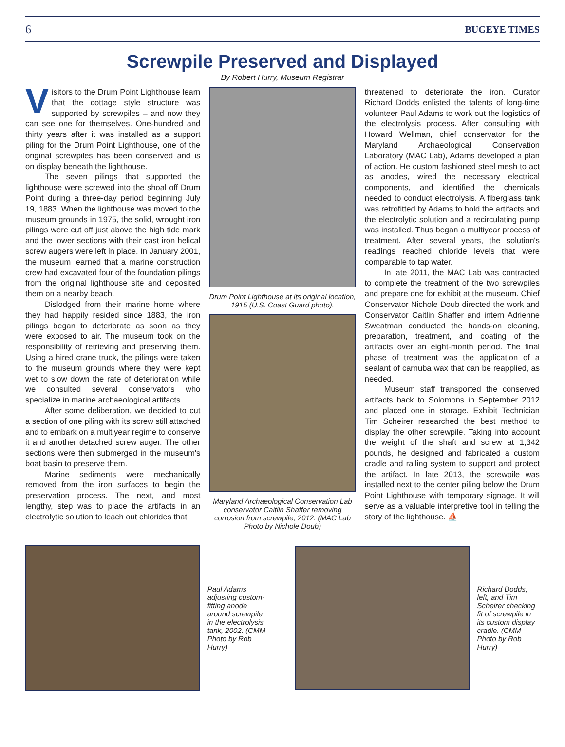6 BUGEYE TIMES
Screwpile Preserved and Displayed
By Robert Hurry, Museum Registrar
Visitors to the Drum Point Lighthouse learn that the cottage style structure was supported by screwpiles – and now they can see one for themselves. One-hundred and thirty years after it was installed as a support piling for the Drum Point Lighthouse, one of the original screwpiles has been conserved and is on display beneath the lighthouse.
The seven pilings that supported the lighthouse were screwed into the shoal off Drum Point during a three-day period beginning July 19, 1883. When the lighthouse was moved to the museum grounds in 1975, the solid, wrought iron pilings were cut off just above the high tide mark and the lower sections with their cast iron helical screw augers were left in place. In January 2001, the museum learned that a marine construction crew had excavated four of the foundation pilings from the original lighthouse site and deposited them on a nearby beach.
Dislodged from their marine home where they had happily resided since 1883, the iron pilings began to deteriorate as soon as they were exposed to air. The museum took on the responsibility of retrieving and preserving them. Using a hired crane truck, the pilings were taken to the museum grounds where they were kept wet to slow down the rate of deterioration while we consulted several conservators who specialize in marine archaeological artifacts.
After some deliberation, we decided to cut a section of one piling with its screw still attached and to embark on a multiyear regime to conserve it and another detached screw auger. The other sections were then submerged in the museum's boat basin to preserve them.
Marine sediments were mechanically removed from the iron surfaces to begin the preservation process. The next, and most lengthy, step was to place the artifacts in an electrolytic solution to leach out chlorides that
Drum Point Lighthouse at its original location, 1915 (U.S. Coast Guard photo).
Maryland Archaeological Conservation Lab conservator Caitlin Shaffer removing corrosion from screwpile, 2012. (MAC Lab Photo by Nichole Doub)
threatened to deteriorate the iron. Curator Richard Dodds enlisted the talents of long-time volunteer Paul Adams to work out the logistics of the electrolysis process. After consulting with Howard Wellman, chief conservator for the Maryland Archaeological Conservation Laboratory (MAC Lab), Adams developed a plan of action. He custom fashioned steel mesh to act as anodes, wired the necessary electrical components, and identified the chemicals needed to conduct electrolysis. A fiberglass tank was retrofitted by Adams to hold the artifacts and the electrolytic solution and a recirculating pump was installed. Thus began a multiyear process of treatment. After several years, the solution's readings reached chloride levels that were comparable to tap water.
In late 2011, the MAC Lab was contracted to complete the treatment of the two screwpiles and prepare one for exhibit at the museum. Chief Conservator Nichole Doub directed the work and Conservator Caitlin Shaffer and intern Adrienne Sweatman conducted the hands-on cleaning, preparation, treatment, and coating of the artifacts over an eight-month period. The final phase of treatment was the application of a sealant of carnuba wax that can be reapplied, as needed.
Museum staff transported the conserved artifacts back to Solomons in September 2012 and placed one in storage. Exhibit Technician Tim Scheirer researched the best method to display the other screwpile. Taking into account the weight of the shaft and screw at 1,342 pounds, he designed and fabricated a custom cradle and railing system to support and protect the artifact. In late 2013, the screwpile was installed next to the center piling below the Drum Point Lighthouse with temporary signage. It will serve as a valuable interpretive tool in telling the story of the lighthouse. ⛵
Paul Adams adjusting custom-fitting anode around screwpile in the electrolysis tank, 2002. (CMM Photo by Rob Hurry)
Richard Dodds, left, and Tim Scheirer checking fit of screwpile in its custom display cradle. (CMM Photo by Rob Hurry)